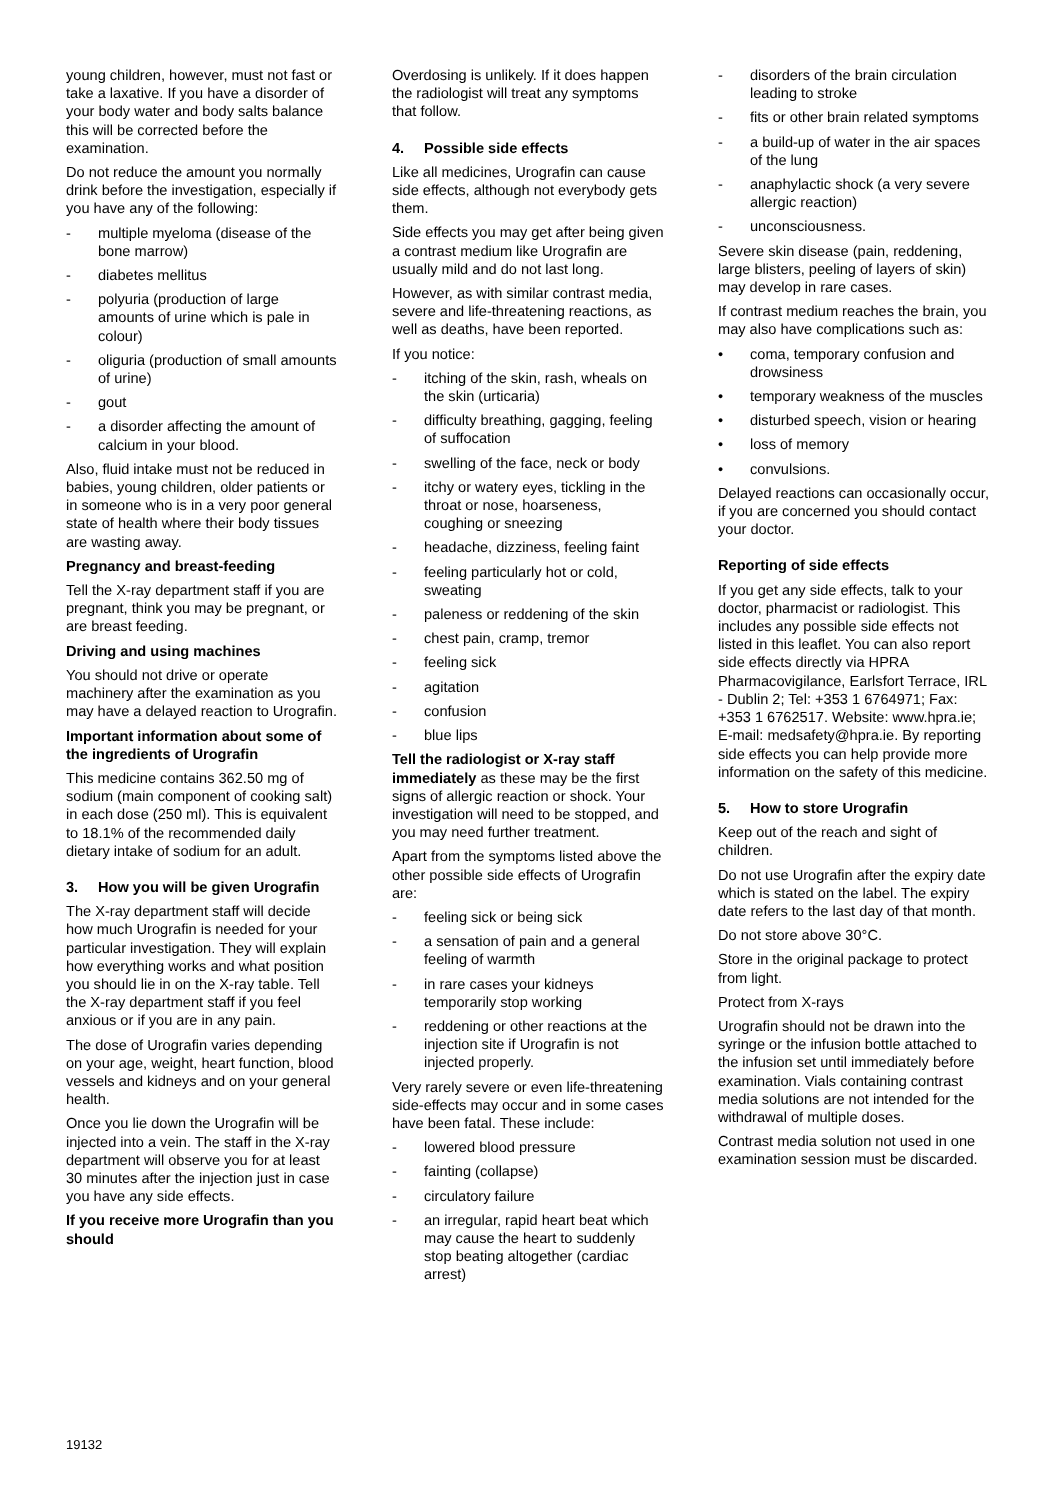young children, however, must not fast or take a laxative. If you have a disorder of your body water and body salts balance this will be corrected before the examination.
Do not reduce the amount you normally drink before the investigation, especially if you have any of the following:
- multiple myeloma (disease of the bone marrow)
- diabetes mellitus
- polyuria (production of large amounts of urine which is pale in colour)
- oliguria (production of small amounts of urine)
- gout
- a disorder affecting the amount of calcium in your blood.
Also, fluid intake must not be reduced in babies, young children, older patients or in someone who is in a very poor general state of health where their body tissues are wasting away.
Pregnancy and breast-feeding
Tell the X-ray department staff if you are pregnant, think you may be pregnant, or are breast feeding.
Driving and using machines
You should not drive or operate machinery after the examination as you may have a delayed reaction to Urografin.
Important information about some of the ingredients of Urografin
This medicine contains 362.50 mg of sodium (main component of cooking salt) in each dose (250 ml). This is equivalent to 18.1% of the recommended daily dietary intake of sodium for an adult.
3. How you will be given Urografin
The X-ray department staff will decide how much Urografin is needed for your particular investigation. They will explain how everything works and what position you should lie in on the X-ray table. Tell the X-ray department staff if you feel anxious or if you are in any pain.
The dose of Urografin varies depending on your age, weight, heart function, blood vessels and kidneys and on your general health.
Once you lie down the Urografin will be injected into a vein. The staff in the X-ray department will observe you for at least 30 minutes after the injection just in case you have any side effects.
If you receive more Urografin than you should
Overdosing is unlikely. If it does happen the radiologist will treat any symptoms that follow.
4. Possible side effects
Like all medicines, Urografin can cause side effects, although not everybody gets them.
Side effects you may get after being given a contrast medium like Urografin are usually mild and do not last long.
However, as with similar contrast media, severe and life-threatening reactions, as well as deaths, have been reported.
If you notice:
- itching of the skin, rash, wheals on the skin (urticaria)
- difficulty breathing, gagging, feeling of suffocation
- swelling of the face, neck or body
- itchy or watery eyes, tickling in the throat or nose, hoarseness, coughing or sneezing
- headache, dizziness, feeling faint
- feeling particularly hot or cold, sweating
- paleness or reddening of the skin
- chest pain, cramp, tremor
- feeling sick
- agitation
- confusion
- blue lips
Tell the radiologist or X-ray staff immediately as these may be the first signs of allergic reaction or shock. Your investigation will need to be stopped, and you may need further treatment.
Apart from the symptoms listed above the other possible side effects of Urografin are:
- feeling sick or being sick
- a sensation of pain and a general feeling of warmth
- in rare cases your kidneys temporarily stop working
- reddening or other reactions at the injection site if Urografin is not injected properly.
Very rarely severe or even life-threatening side-effects may occur and in some cases have been fatal. These include:
- lowered blood pressure
- fainting (collapse)
- circulatory failure
- an irregular, rapid heart beat which may cause the heart to suddenly stop beating altogether (cardiac arrest)
- disorders of the brain circulation leading to stroke
- fits or other brain related symptoms
- a build-up of water in the air spaces of the lung
- anaphylactic shock (a very severe allergic reaction)
- unconsciousness.
Severe skin disease (pain, reddening, large blisters, peeling of layers of skin) may develop in rare cases.
If contrast medium reaches the brain, you may also have complications such as:
• coma, temporary confusion and drowsiness
• temporary weakness of the muscles
• disturbed speech, vision or hearing
• loss of memory
• convulsions.
Delayed reactions can occasionally occur, if you are concerned you should contact your doctor.
Reporting of side effects
If you get any side effects, talk to your doctor, pharmacist or radiologist. This includes any possible side effects not listed in this leaflet. You can also report side effects directly via HPRA Pharmacovigilance, Earlsfort Terrace, IRL - Dublin 2; Tel: +353 1 6764971; Fax: +353 1 6762517. Website: www.hpra.ie; E-mail: medsafety@hpra.ie. By reporting side effects you can help provide more information on the safety of this medicine.
5. How to store Urografin
Keep out of the reach and sight of children.
Do not use Urografin after the expiry date which is stated on the label. The expiry date refers to the last day of that month.
Do not store above 30°C.
Store in the original package to protect from light.
Protect from X-rays
Urografin should not be drawn into the syringe or the infusion bottle attached to the infusion set until immediately before examination. Vials containing contrast media solutions are not intended for the withdrawal of multiple doses.
Contrast media solution not used in one examination session must be discarded.
19132